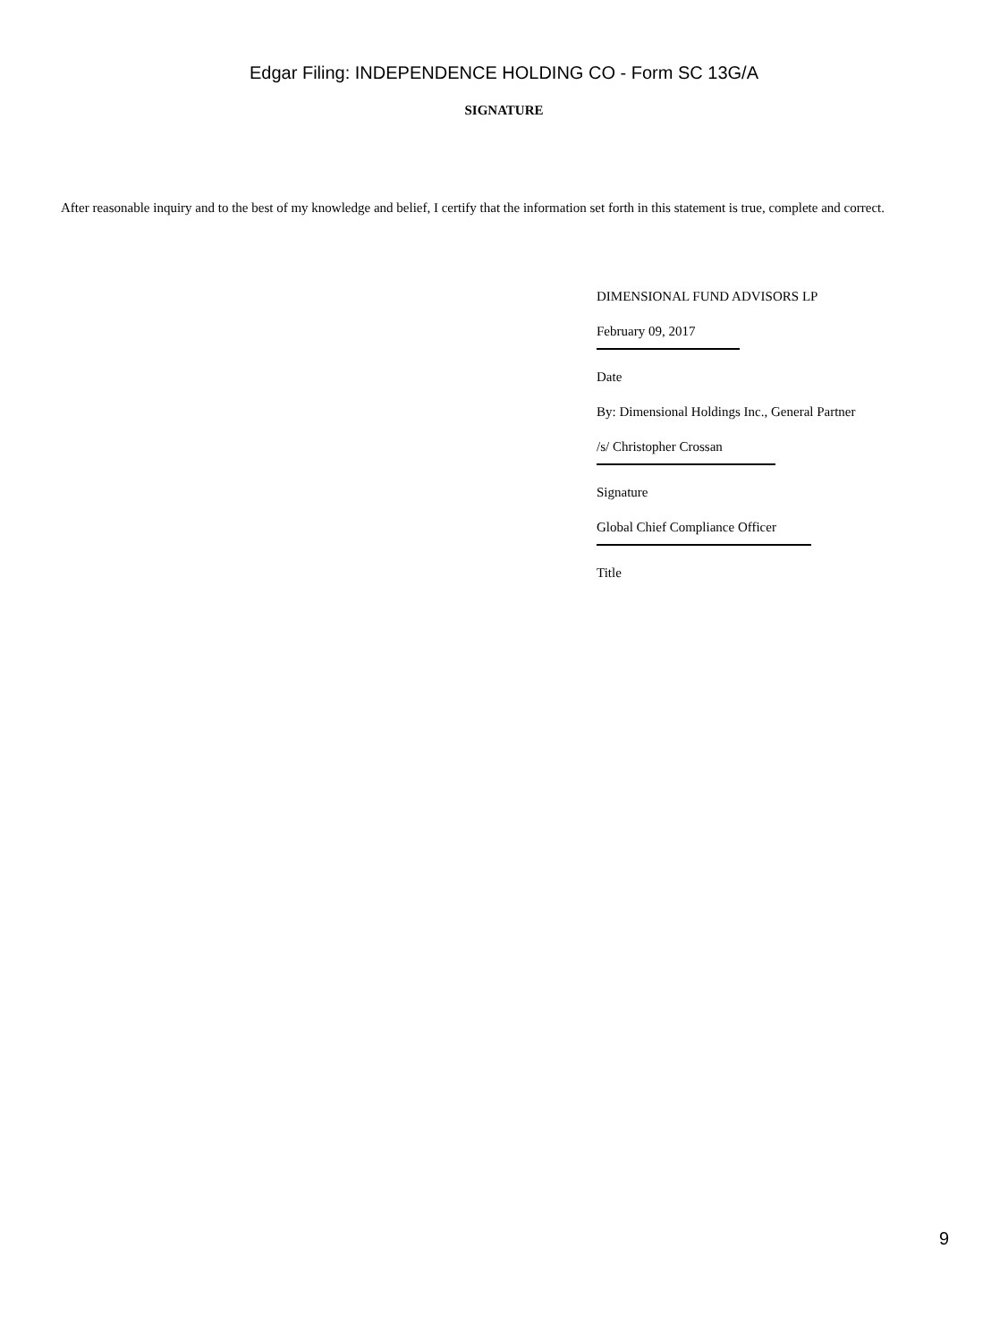Edgar Filing: INDEPENDENCE HOLDING CO - Form SC 13G/A
SIGNATURE
After reasonable inquiry and to the best of my knowledge and belief, I certify that the information set forth in this statement is true, complete and correct.
DIMENSIONAL FUND ADVISORS LP
February 09, 2017
Date
By: Dimensional Holdings Inc., General Partner
/s/ Christopher Crossan
Signature
Global Chief Compliance Officer
Title
9